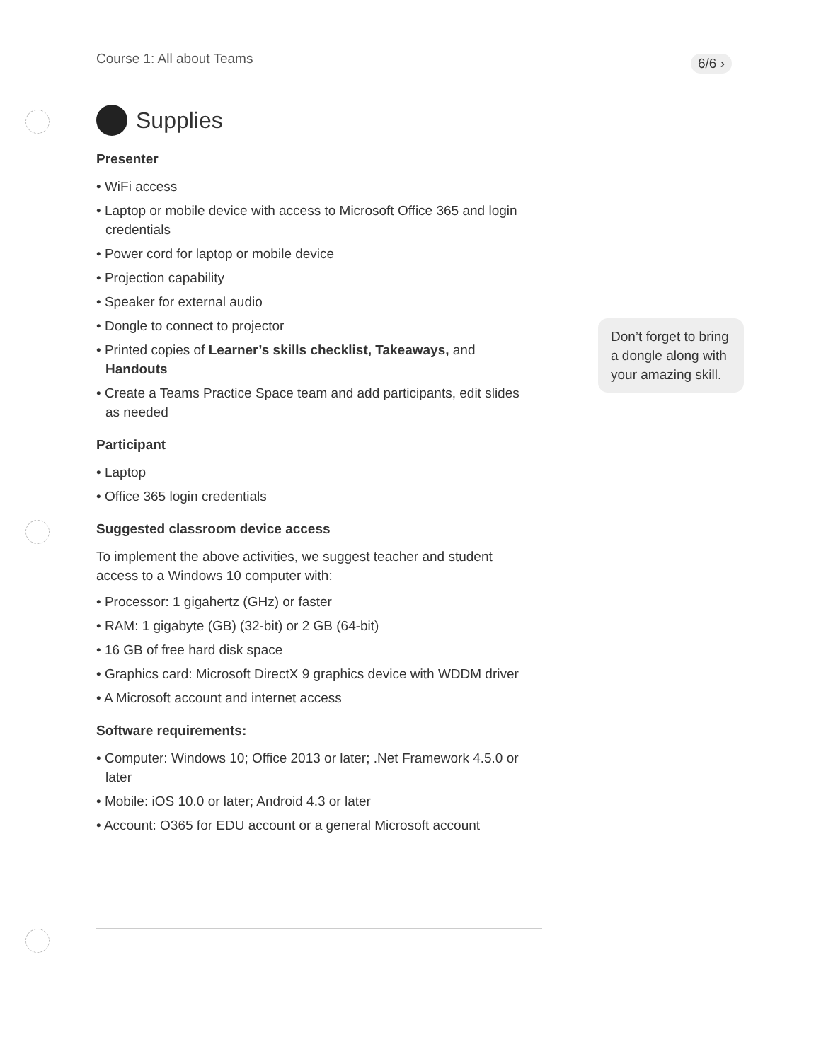Course 1: All about Teams 6/6 ›
Supplies
Presenter
• WiFi access
• Laptop or mobile device with access to Microsoft Office 365 and login credentials
• Power cord for laptop or mobile device
• Projection capability
• Speaker for external audio
• Dongle to connect to projector
• Printed copies of Learner’s skills checklist, Takeaways, and Handouts
• Create a Teams Practice Space team and add participants, edit slides as needed
Participant
• Laptop
• Office 365 login credentials
Suggested classroom device access
To implement the above activities, we suggest teacher and student access to a Windows 10 computer with:
• Processor: 1 gigahertz (GHz) or faster
• RAM: 1 gigabyte (GB) (32-bit) or 2 GB (64-bit)
• 16 GB of free hard disk space
• Graphics card: Microsoft DirectX 9 graphics device with WDDM driver
• A Microsoft account and internet access
Software requirements:
• Computer: Windows 10; Office 2013 or later; .Net Framework 4.5.0 or later
• Mobile: iOS 10.0 or later; Android 4.3 or later
• Account: O365 for EDU account or a general Microsoft account
Don’t forget to bring a dongle along with your amazing skill.